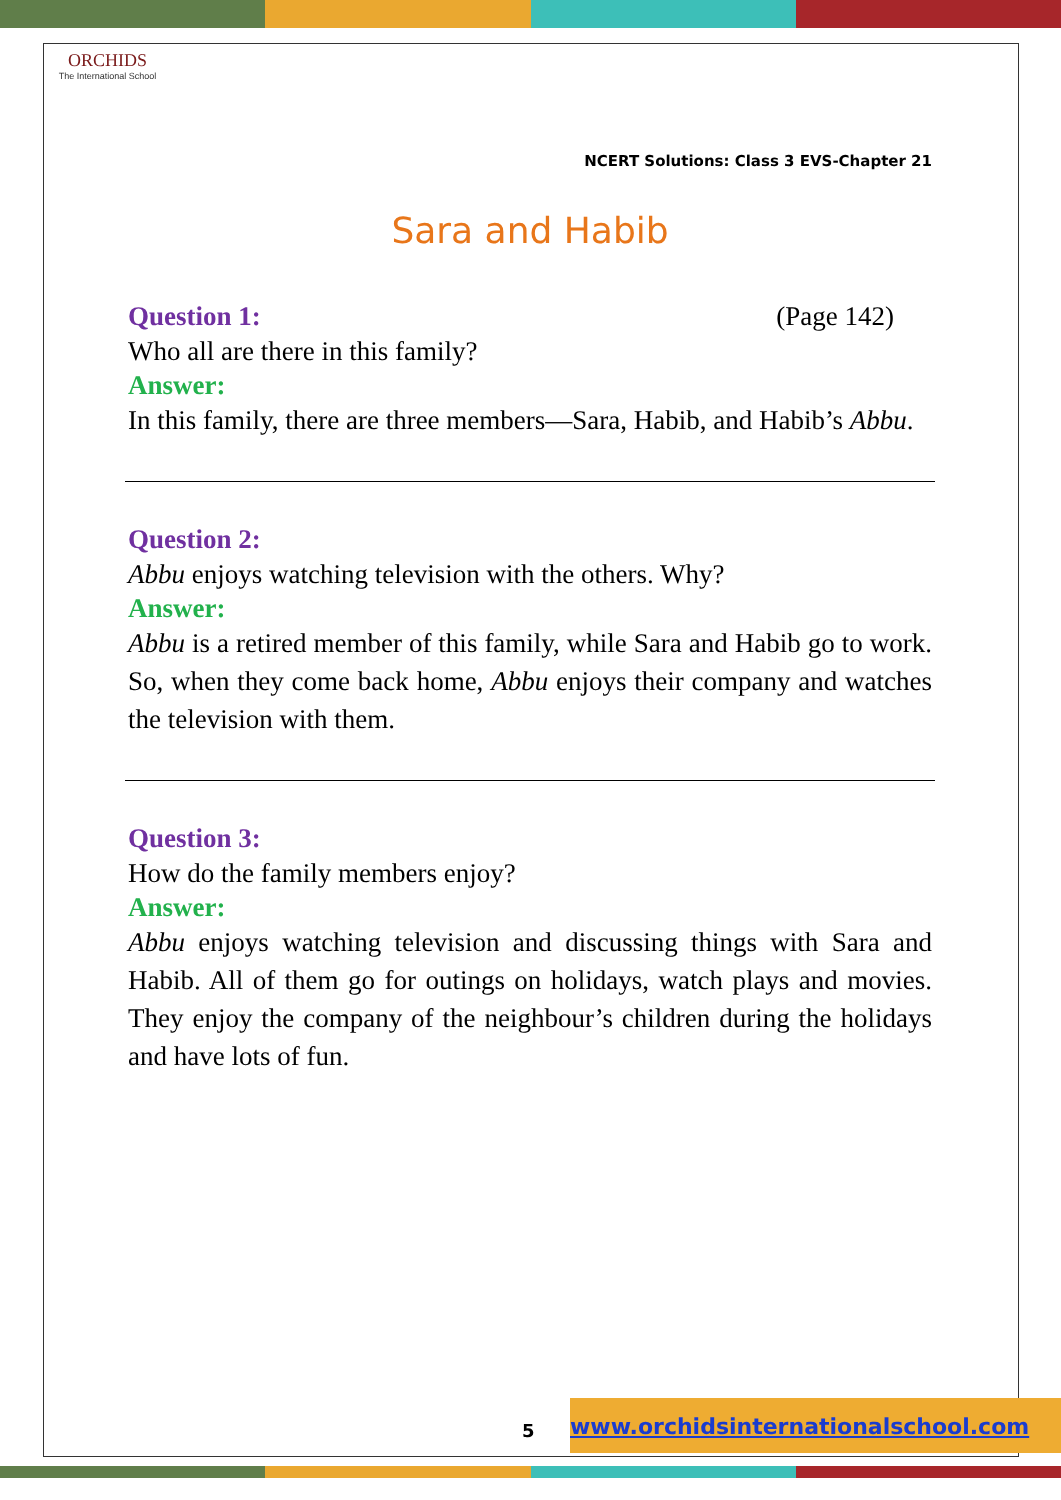ORCHIDS
The International School
NCERT Solutions: Class 3 EVS-Chapter 21
Sara and Habib
Question 1: (Page 142)
Who all are there in this family?
Answer:
In this family, there are three members—Sara, Habib, and Habib’s Abbu.
Question 2:
Abbu enjoys watching television with the others. Why?
Answer:
Abbu is a retired member of this family, while Sara and Habib go to work. So, when they come back home, Abbu enjoys their company and watches the television with them.
Question 3:
How do the family members enjoy?
Answer:
Abbu enjoys watching television and discussing things with Sara and Habib. All of them go for outings on holidays, watch plays and movies. They enjoy the company of the neighbour’s children during the holidays and have lots of fun.
5
www.orchidsinternationalschool.com